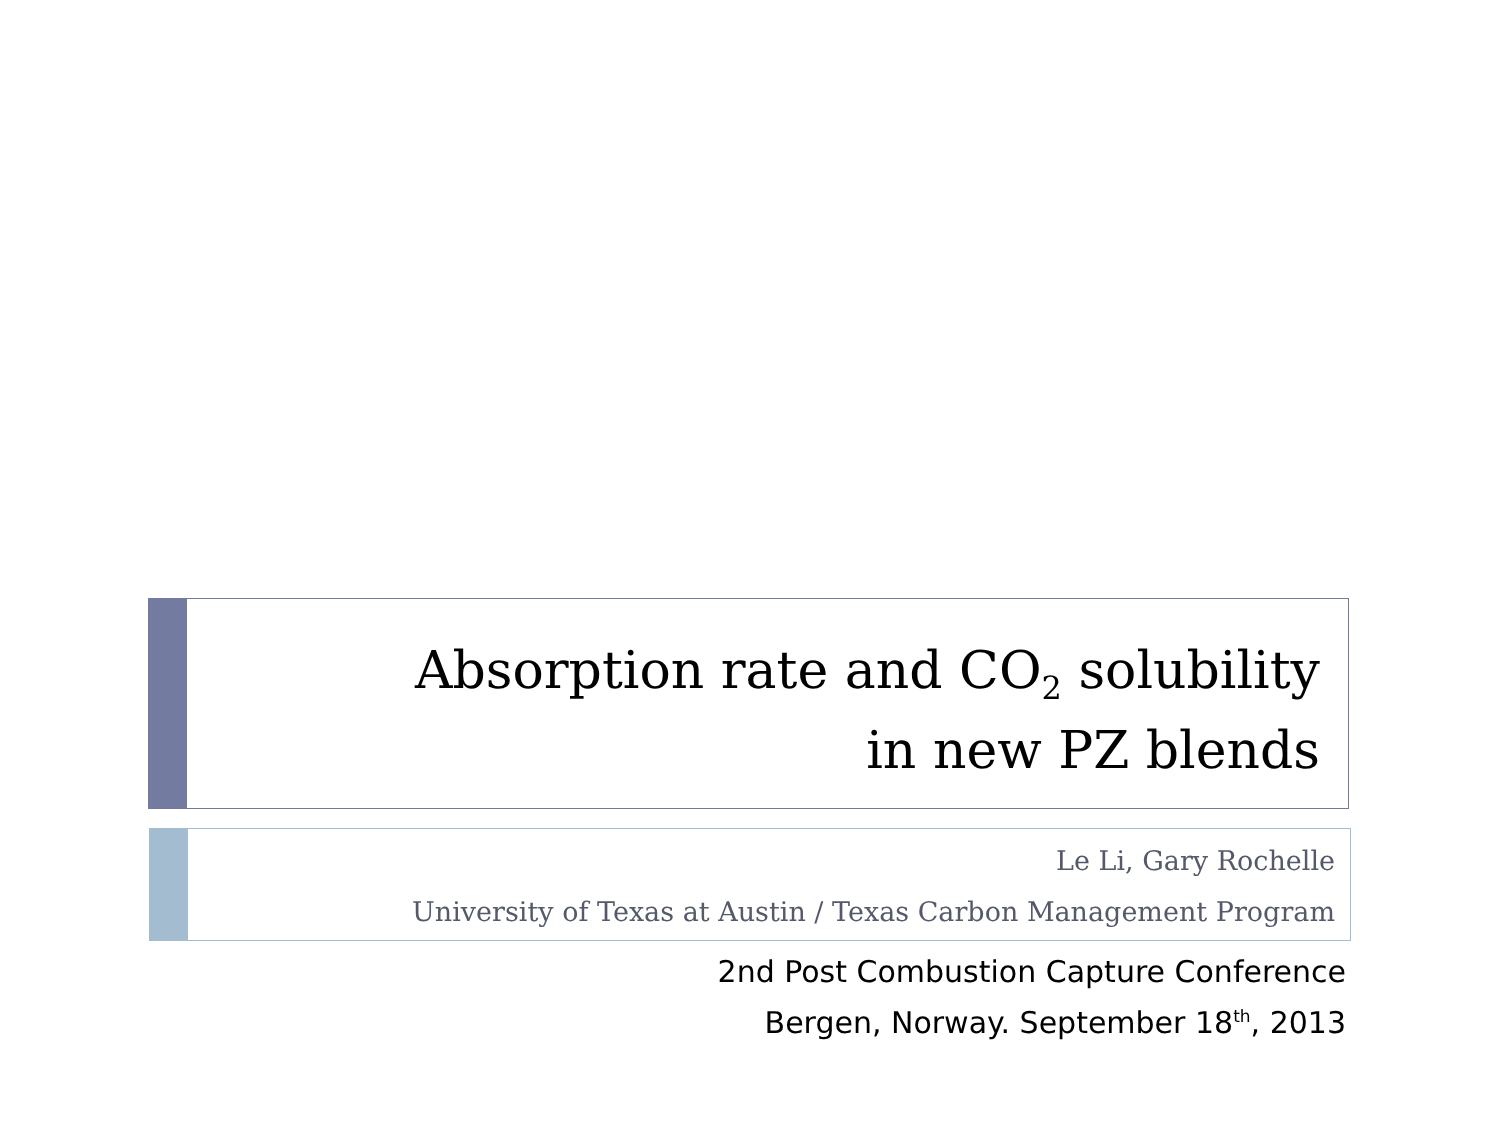Absorption rate and CO<sub>2</sub> solubility
in new PZ blends
Le Li, Gary Rochelle
University of Texas at Austin / Texas Carbon Management Program
2nd Post Combustion Capture Conference
Bergen, Norway. September 18<sup>th</sup>, 2013